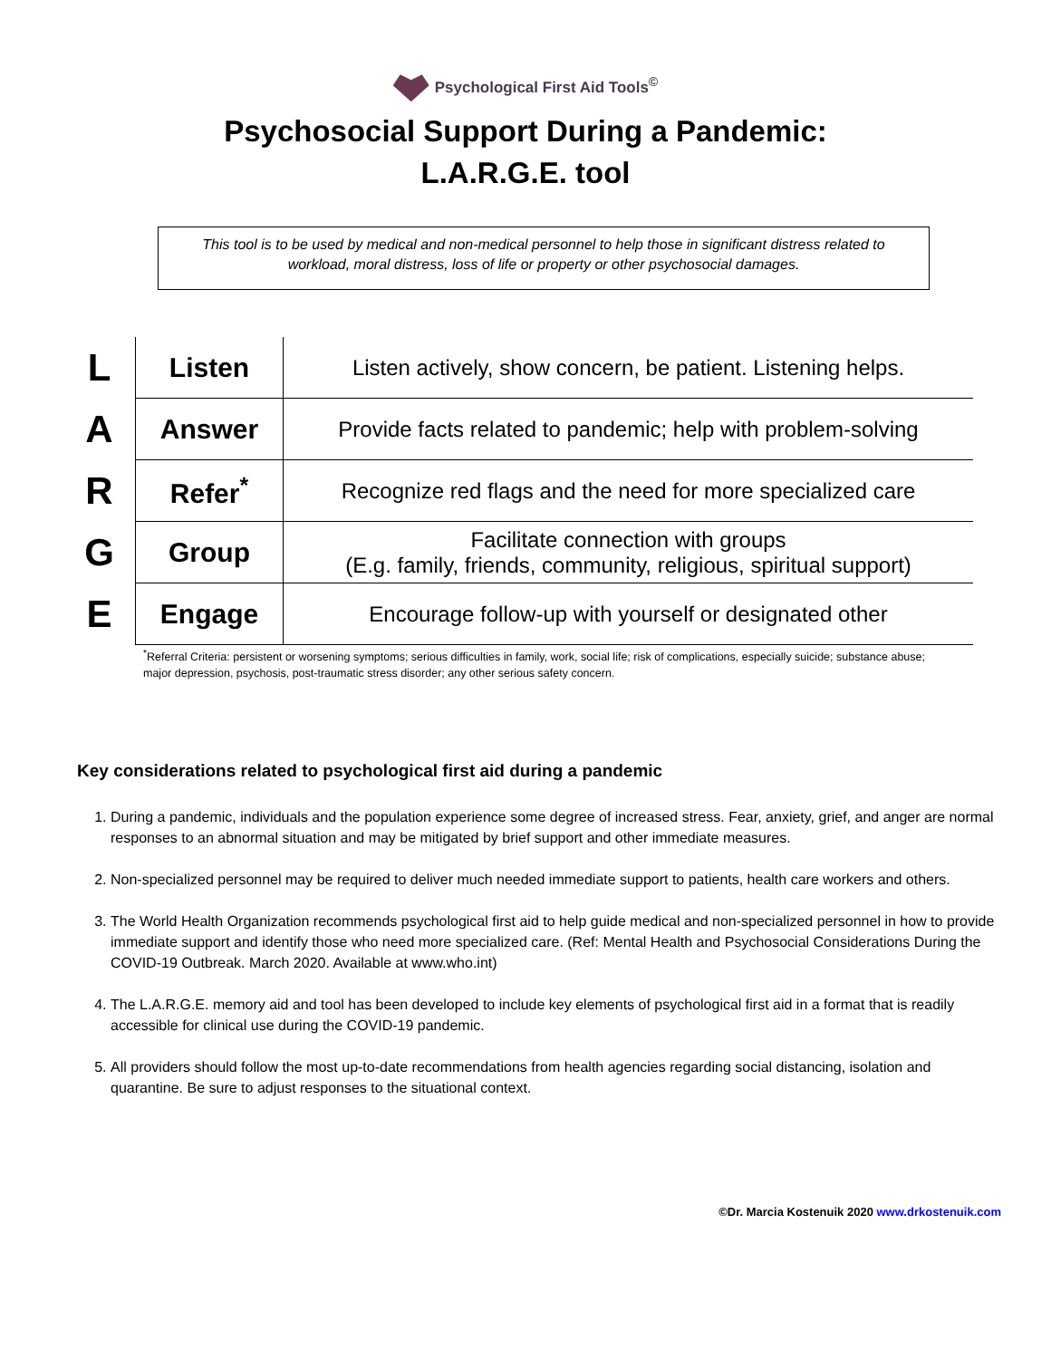Psychological First Aid Tools<sup>©</sup>
Psychosocial Support During a Pandemic:
L.A.R.G.E. tool
This tool is to be used by medical and non-medical personnel to help those in significant distress related to workload, moral distress, loss of life or property or other psychosocial damages.
| L | Listen | Listen actively, show concern, be patient. Listening helps. |
| A | Answer | Provide facts related to pandemic; help with problem-solving |
| R | Refer<sup>*</sup> | Recognize red flags and the need for more specialized care |
| G | Group | Facilitate connection with groups (E.g. family, friends, community, religious, spiritual support) |
| E | Engage | Encourage follow-up with yourself or designated other |
<sup>*</sup> Referral Criteria: persistent or worsening symptoms; serious difficulties in family, work, social life; risk of complications, especially suicide; substance abuse; major depression, psychosis, post-traumatic stress disorder; any other serious safety concern.
Key considerations related to psychological first aid during a pandemic
1. During a pandemic, individuals and the population experience some degree of increased stress. Fear, anxiety, grief, and anger are normal responses to an abnormal situation and may be mitigated by brief support and other immediate measures.
2. Non-specialized personnel may be required to deliver much needed immediate support to patients, health care workers and others.
3. The World Health Organization recommends psychological first aid to help guide medical and non-specialized personnel in how to provide immediate support and identify those who need more specialized care. (Ref: Mental Health and Psychosocial Considerations During the COVID-19 Outbreak. March 2020. Available at www.who.int)
4. The L.A.R.G.E. memory aid and tool has been developed to include key elements of psychological first aid in a format that is readily accessible for clinical use during the COVID-19 pandemic.
5. All providers should follow the most up-to-date recommendations from health agencies regarding social distancing, isolation and quarantine. Be sure to adjust responses to the situational context.
©Dr. Marcia Kostenuik 2020 www.drkostenuik.com